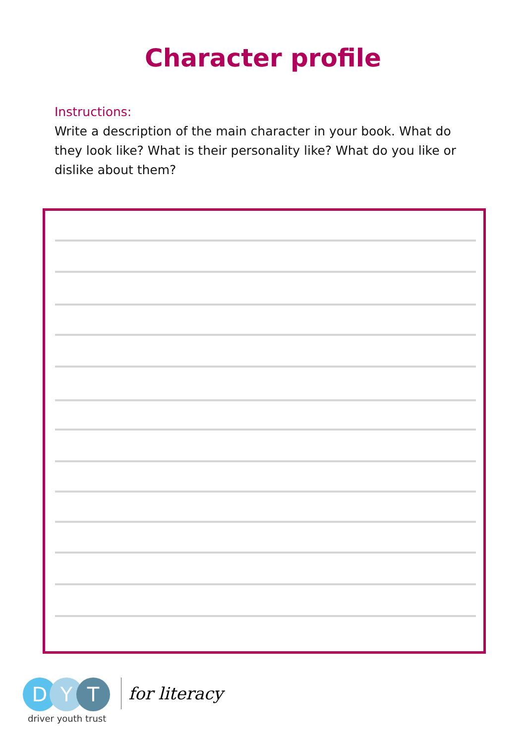Character profile
Instructions:
Write a description of the main character in your book. What do they look like? What is their personality like? What do you like or dislike about them?
D Y T
driver youth trust
for literacy